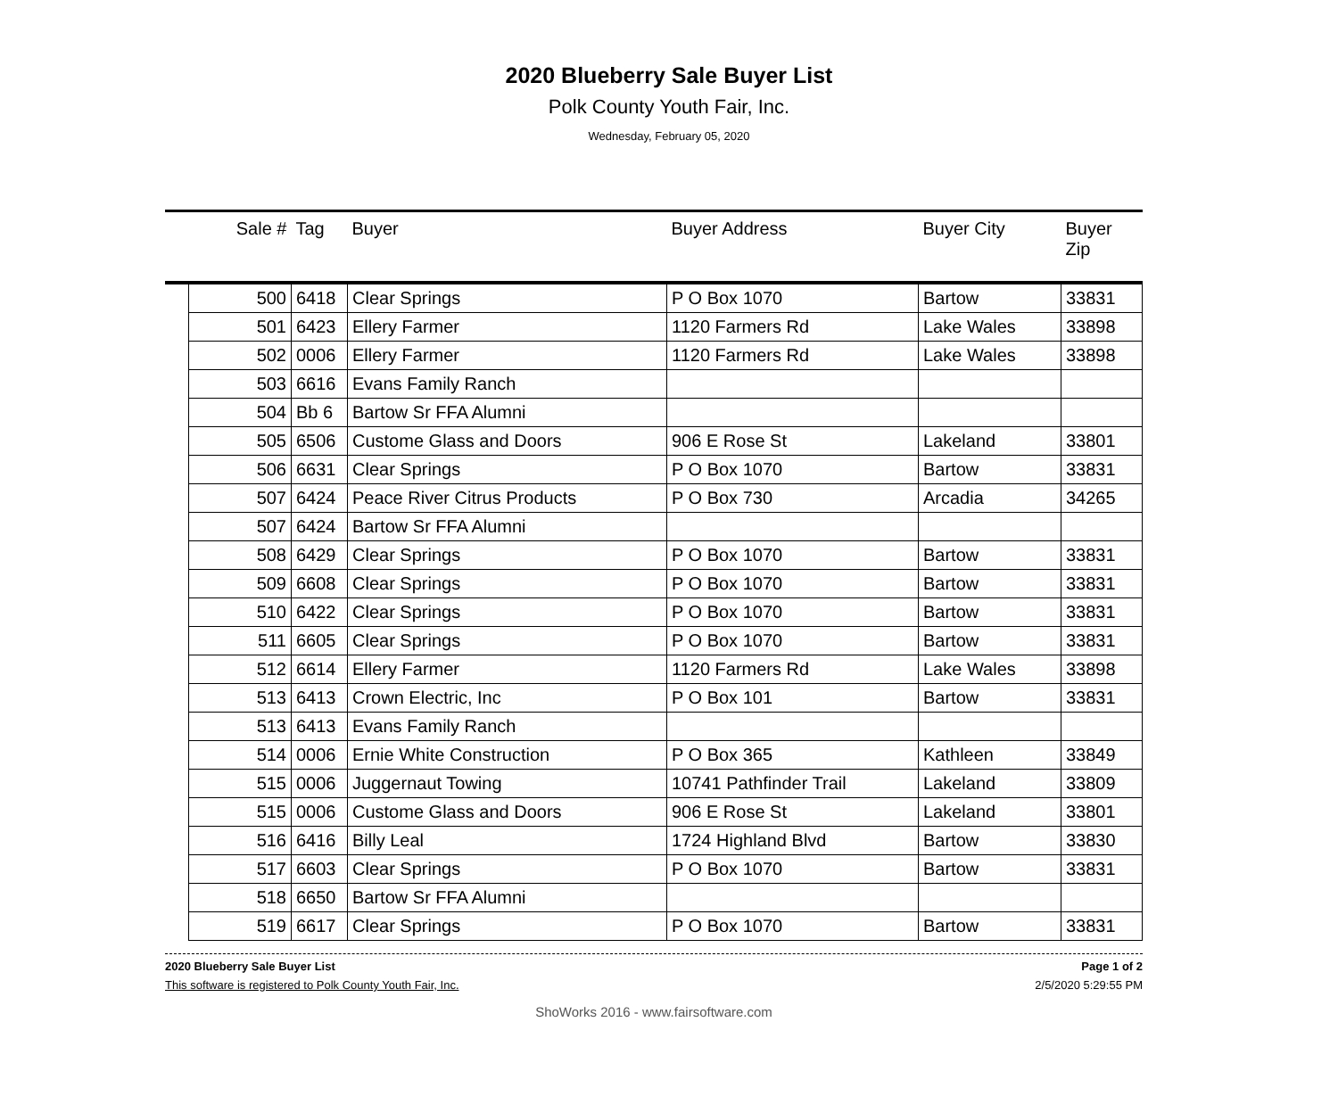2020 Blueberry Sale Buyer List
Polk County Youth Fair, Inc.
Wednesday, February 05, 2020
| | Sale # | Tag | Buyer | Buyer Address | Buyer City | Buyer Zip |
| --- | --- | --- | --- | --- | --- | --- |
| | 500 | 6418 | Clear Springs | P O Box 1070 | Bartow | 33831 |
| | 501 | 6423 | Ellery Farmer | 1120 Farmers Rd | Lake Wales | 33898 |
| | 502 | 0006 | Ellery Farmer | 1120 Farmers Rd | Lake Wales | 33898 |
| | 503 | 6616 | Evans Family Ranch | | | |
| | 504 | Bb 6 | Bartow Sr FFA Alumni | | | |
| | 505 | 6506 | Custome Glass and Doors | 906 E Rose St | Lakeland | 33801 |
| | 506 | 6631 | Clear Springs | P O Box 1070 | Bartow | 33831 |
| | 507 | 6424 | Peace River Citrus Products | P O Box 730 | Arcadia | 34265 |
| | 507 | 6424 | Bartow Sr FFA Alumni | | | |
| | 508 | 6429 | Clear Springs | P O Box 1070 | Bartow | 33831 |
| | 509 | 6608 | Clear Springs | P O Box 1070 | Bartow | 33831 |
| | 510 | 6422 | Clear Springs | P O Box 1070 | Bartow | 33831 |
| | 511 | 6605 | Clear Springs | P O Box 1070 | Bartow | 33831 |
| | 512 | 6614 | Ellery Farmer | 1120 Farmers Rd | Lake Wales | 33898 |
| | 513 | 6413 | Crown Electric, Inc | P O Box 101 | Bartow | 33831 |
| | 513 | 6413 | Evans Family Ranch | | | |
| | 514 | 0006 | Ernie White Construction | P O Box 365 | Kathleen | 33849 |
| | 515 | 0006 | Juggernaut Towing | 10741 Pathfinder Trail | Lakeland | 33809 |
| | 515 | 0006 | Custome Glass and Doors | 906 E Rose St | Lakeland | 33801 |
| | 516 | 6416 | Billy Leal | 1724 Highland Blvd | Bartow | 33830 |
| | 517 | 6603 | Clear Springs | P O Box 1070 | Bartow | 33831 |
| | 518 | 6650 | Bartow Sr FFA Alumni | | | |
| | 519 | 6617 | Clear Springs | P O Box 1070 | Bartow | 33831 |
2020 Blueberry Sale Buyer List Page 1 of 2
This software is registered to Polk County Youth Fair, Inc. 2/5/2020 5:29:55 PM
ShoWorks 2016 - www.fairsoftware.com